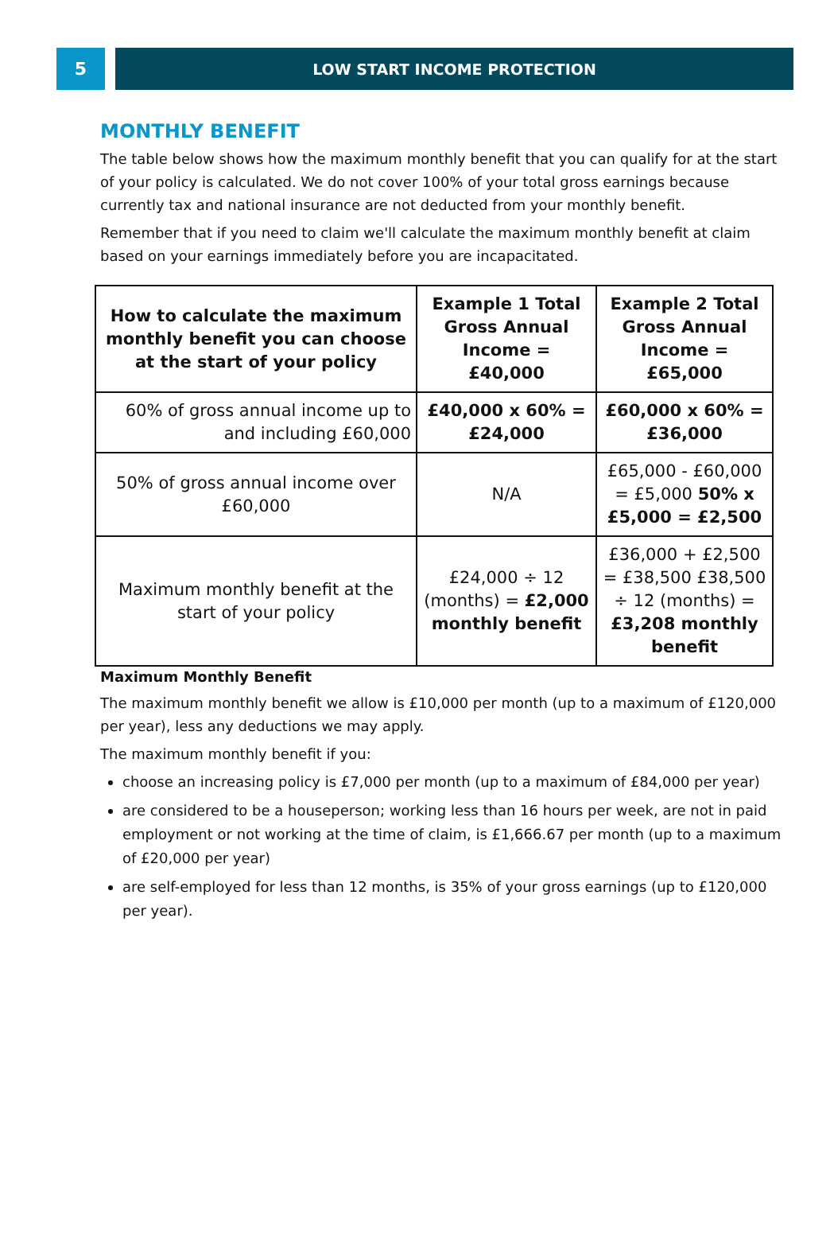5
LOW START INCOME PROTECTION
MONTHLY BENEFIT
The table below shows how the maximum monthly benefit that you can qualify for at the start of your policy is calculated. We do not cover 100% of your total gross earnings because currently tax and national insurance are not deducted from your monthly benefit.
Remember that if you need to claim we'll calculate the maximum monthly benefit at claim based on your earnings immediately before you are incapacitated.
| How to calculate the maximum monthly benefit you can choose at the start of your policy | Example 1 Total Gross Annual Income = £40,000 | Example 2 Total Gross Annual Income = £65,000 |
| --- | --- | --- |
| 60% of gross annual income up to and including £60,000 | £40,000 x 60% = £24,000 | £60,000 x 60% = £36,000 |
| 50% of gross annual income over £60,000 | N/A | £65,000 - £60,000 = £5,000 50% x £5,000 = £2,500 |
| Maximum monthly benefit at the start of your policy | £24,000 ÷ 12 (months) = £2,000 monthly benefit | £36,000 + £2,500 = £38,500 £38,500 ÷ 12 (months) = £3,208 monthly benefit |
Maximum Monthly Benefit
The maximum monthly benefit we allow is £10,000 per month (up to a maximum of £120,000 per year), less any deductions we may apply.
The maximum monthly benefit if you:
choose an increasing policy is £7,000 per month (up to a maximum of £84,000 per year)
are considered to be a houseperson; working less than 16 hours per week, are not in paid employment or not working at the time of claim, is £1,666.67 per month (up to a maximum of £20,000 per year)
are self-employed for less than 12 months, is 35% of your gross earnings (up to £120,000 per year).